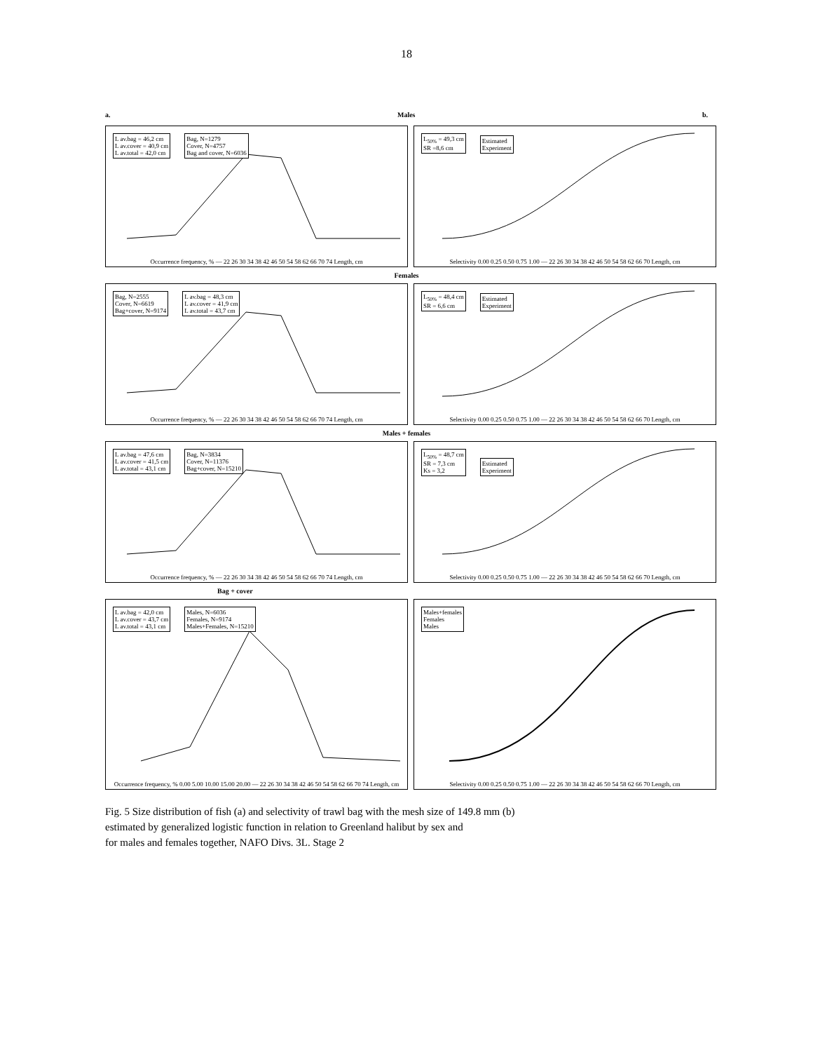18
a. Males b.
L av.bag = 46,2 cm
L av.cover = 40,9 cm
L av.total = 42,0 cm
Bag, N=1279
Cover, N=4757
Bag and cover, N=6036
Occurrence frequency, % — 22 26 30 34 38 42 46 50 54 58 62 66 70 74 Length, cm
L<sub>50%</sub> = 49,3 cm
SR =8,6 cm
Estimated
Experiment
Selectivity 0.00 0.25 0.50 0.75 1.00 — 22 26 30 34 38 42 46 50 54 58 62 66 70 Length, cm
Females
Bag, N=2555
Cover, N=6619
Bag+cover, N=9174
L av.bag = 48,3 cm
L av.cover = 41,9 cm
L av.total = 43,7 cm
Occurrence frequency, % — 22 26 30 34 38 42 46 50 54 58 62 66 70 74 Length, cm
L<sub>50%</sub> = 48,4 cm
SR = 6,6 cm
Estimated
Experiment
Selectivity 0.00 0.25 0.50 0.75 1.00 — 22 26 30 34 38 42 46 50 54 58 62 66 70 Length, cm
Males + females
L av.bag = 47,6 cm
L av.cover = 41,5 cm
L av.total = 43,1 cm
Bag, N=3834
Cover, N=11376
Bag+cover, N=15210
Occurrence frequency, % — 22 26 30 34 38 42 46 50 54 58 62 66 70 74 Length, cm
L<sub>50%</sub> = 48,7 cm
SR = 7,3 cm
Ks = 3,2
Estimated
Experiment
Selectivity 0.00 0.25 0.50 0.75 1.00 — 22 26 30 34 38 42 46 50 54 58 62 66 70 Length, cm
Bag + cover
L av.bag = 42,0 cm
L av.cover = 43,7 cm
L av.total = 43,1 cm
Males, N=6036
Females, N=9174
Males+Females, N=15210
Occurrence frequency, % 0.00 5.00 10.00 15.00 20.00 — 22 26 30 34 38 42 46 50 54 58 62 66 70 74 Length, cm
Males+females
Females
Males
Selectivity 0.00 0.25 0.50 0.75 1.00 — 22 26 30 34 38 42 46 50 54 58 62 66 70 Length, cm
Fig. 5 Size distribution of fish (a) and selectivity of trawl bag with the mesh size of 149.8 mm (b)
estimated by generalized logistic function in relation to Greenland halibut by sex and
for males and females together, NAFO Divs. 3L. Stage 2